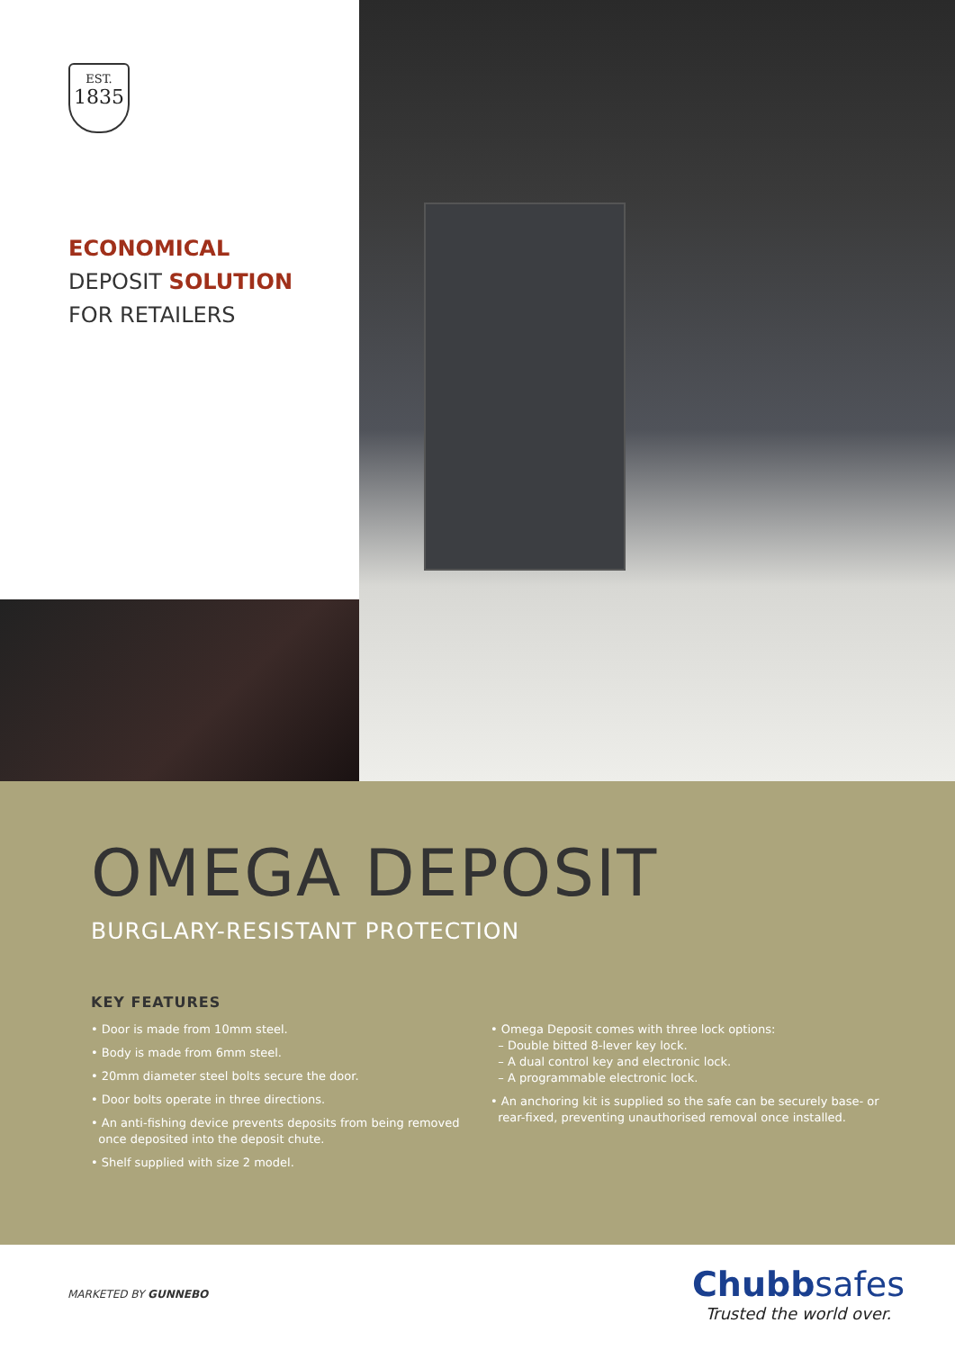EST.
1835
ECONOMICAL
DEPOSIT SOLUTION
FOR RETAILERS
OMEGA DEPOSIT
BURGLARY-RESISTANT PROTECTION
KEY FEATURES
• Door is made from 10mm steel.
• Body is made from 6mm steel.
• 20mm diameter steel bolts secure the door.
• Door bolts operate in three directions.
• An anti-fishing device prevents deposits from being removed
once deposited into the deposit chute.
• Shelf supplied with size 2 model.
• Omega Deposit comes with three lock options:
– Double bitted 8-lever key lock.
– A dual control key and electronic lock.
– A programmable electronic lock.
• An anchoring kit is supplied so the safe can be securely base- or
rear-fixed, preventing unauthorised removal once installed.
MARKETED BY GUNNEBO
Chubbsafes
Trusted the world over.